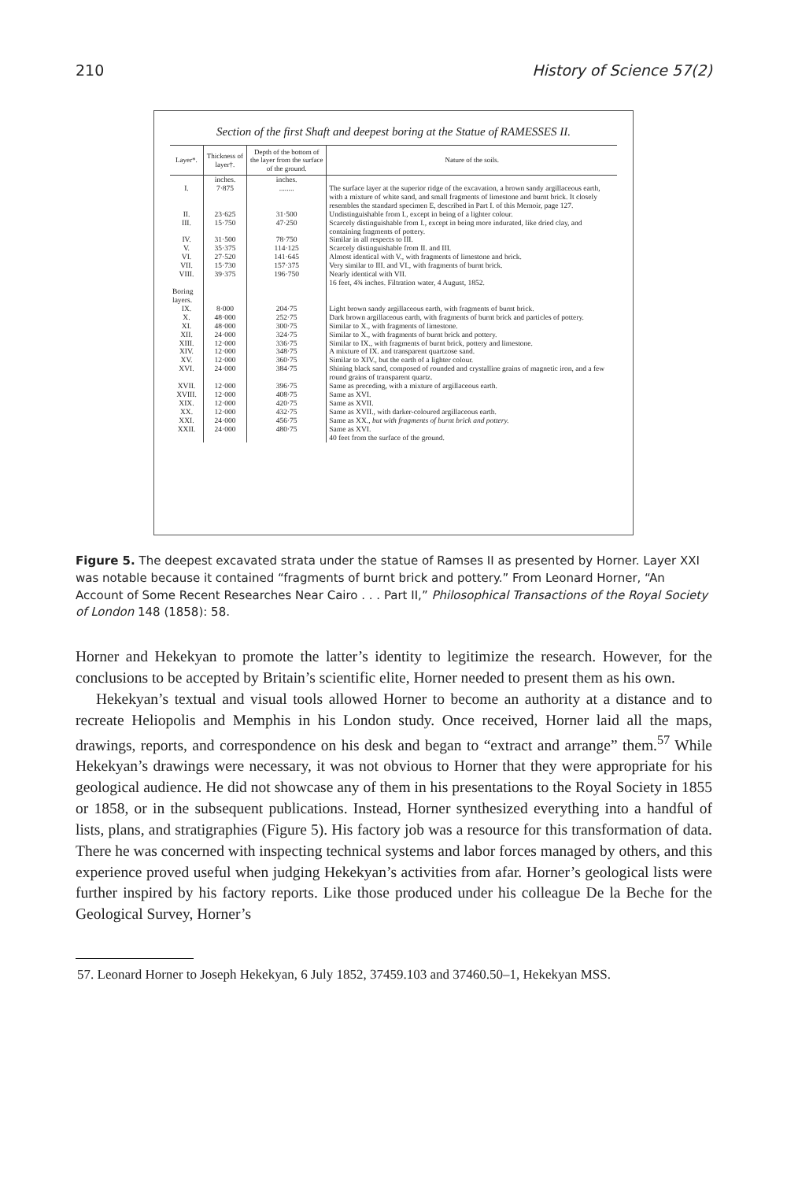210 History of Science 57(2)
Section of the first Shaft and deepest boring at the Statue of RAMESSES II.
| Layer*. | Thickness of layer†. | Depth of the bottom of the layer from the surface of the ground. | Nature of the soils. |
| --- | --- | --- | --- |
| | inches. | inches. | |
| I. | 7·875 | ........ | The surface layer at the superior ridge of the excavation, a brown sandy argillaceous earth, with a mixture of white sand, and small fragments of limestone and burnt brick. It closely resembles the standard specimen E, described in Part I. of this Memoir, page 127. |
| II. | 23·625 | 31·500 | Undistinguishable from I., except in being of a lighter colour. |
| III. | 15·750 | 47·250 | Scarcely distinguishable from I., except in being more indurated, like dried clay, and containing fragments of pottery. |
| IV. | 31·500 | 78·750 | Similar in all respects to III. |
| V. | 35·375 | 114·125 | Scarcely distinguishable from II. and III. |
| VI. | 27·520 | 141·645 | Almost identical with V., with fragments of limestone and brick. |
| VII. | 15·730 | 157·375 | Very similar to III. and VI., with fragments of burnt brick. |
| VIII. | 39·375 | 196·750 | Nearly identical with VII. 16 feet, 4¾ inches. Filtration water, 4 August, 1852. |
| Boring layers. | | | |
| IX. | 8·000 | 204·75 | Light brown sandy argillaceous earth, with fragments of burnt brick. |
| X. | 48·000 | 252·75 | Dark brown argillaceous earth, with fragments of burnt brick and particles of pottery. |
| XI. | 48·000 | 300·75 | Similar to X., with fragments of limestone. |
| XII. | 24·000 | 324·75 | Similar to X., with fragments of burnt brick and pottery. |
| XIII. | 12·000 | 336·75 | Similar to IX., with fragments of burnt brick, pottery and limestone. |
| XIV. | 12·000 | 348·75 | A mixture of IX. and transparent quartzose sand. |
| XV. | 12·000 | 360·75 | Similar to XIV., but the earth of a lighter colour. |
| XVI. | 24·000 | 384·75 | Shining black sand, composed of rounded and crystalline grains of magnetic iron, and a few round grains of transparent quartz. |
| XVII. | 12·000 | 396·75 | Same as preceding, with a mixture of argillaceous earth. |
| XVIII. | 12·000 | 408·75 | Same as XVI. |
| XIX. | 12·000 | 420·75 | Same as XVII. |
| XX. | 12·000 | 432·75 | Same as XVII., with darker-coloured argillaceous earth. |
| XXI. | 24·000 | 456·75 | Same as XX., but with fragments of burnt brick and pottery. |
| XXII. | 24·000 | 480·75 | Same as XVI. 40 feet from the surface of the ground. |
Figure 5. The deepest excavated strata under the statue of Ramses II as presented by Horner. Layer XXI was notable because it contained “fragments of burnt brick and pottery.” From Leonard Horner, “An Account of Some Recent Researches Near Cairo . . . Part II,” Philosophical Transactions of the Royal Society of London 148 (1858): 58.
Horner and Hekekyan to promote the latter’s identity to legitimize the research. However, for the conclusions to be accepted by Britain’s scientific elite, Horner needed to present them as his own.
Hekekyan’s textual and visual tools allowed Horner to become an authority at a distance and to recreate Heliopolis and Memphis in his London study. Once received, Horner laid all the maps, drawings, reports, and correspondence on his desk and began to “extract and arrange” them.<sup>57</sup> While Hekekyan’s drawings were necessary, it was not obvious to Horner that they were appropriate for his geological audience. He did not showcase any of them in his presentations to the Royal Society in 1855 or 1858, or in the subsequent publications. Instead, Horner synthesized everything into a handful of lists, plans, and stratigraphies (Figure 5). His factory job was a resource for this transformation of data. There he was concerned with inspecting technical systems and labor forces managed by others, and this experience proved useful when judging Hekekyan’s activities from afar. Horner’s geological lists were further inspired by his factory reports. Like those produced under his colleague De la Beche for the Geological Survey, Horner’s
57. Leonard Horner to Joseph Hekekyan, 6 July 1852, 37459.103 and 37460.50–1, Hekekyan MSS.